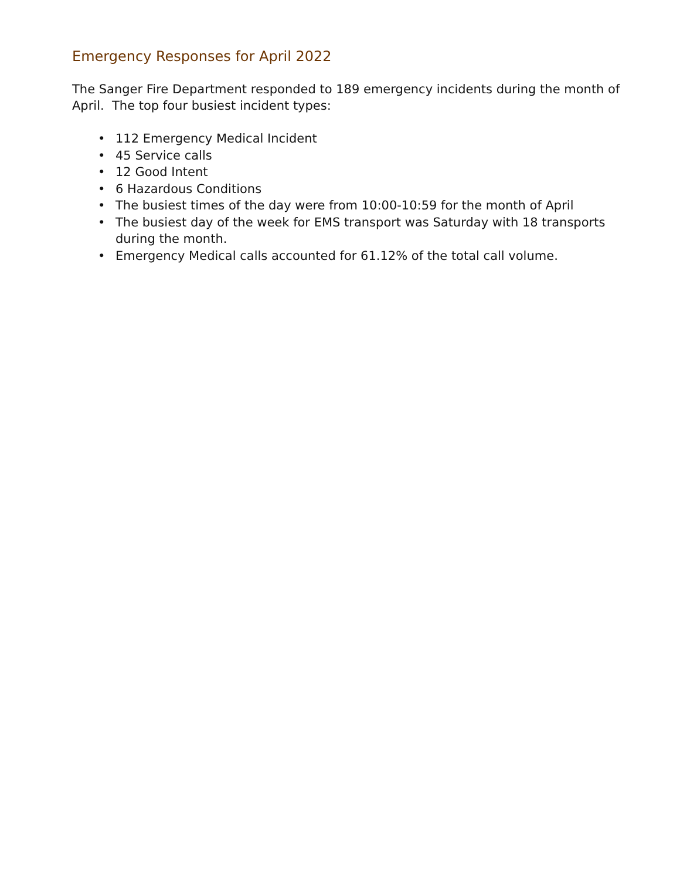Emergency Responses for April 2022
The Sanger Fire Department responded to 189 emergency incidents during the month of April. The top four busiest incident types:
• 112 Emergency Medical Incident
• 45 Service calls
• 12 Good Intent
• 6 Hazardous Conditions
• The busiest times of the day were from 10:00-10:59 for the month of April
• The busiest day of the week for EMS transport was Saturday with 18 transports during the month.
• Emergency Medical calls accounted for 61.12% of the total call volume.